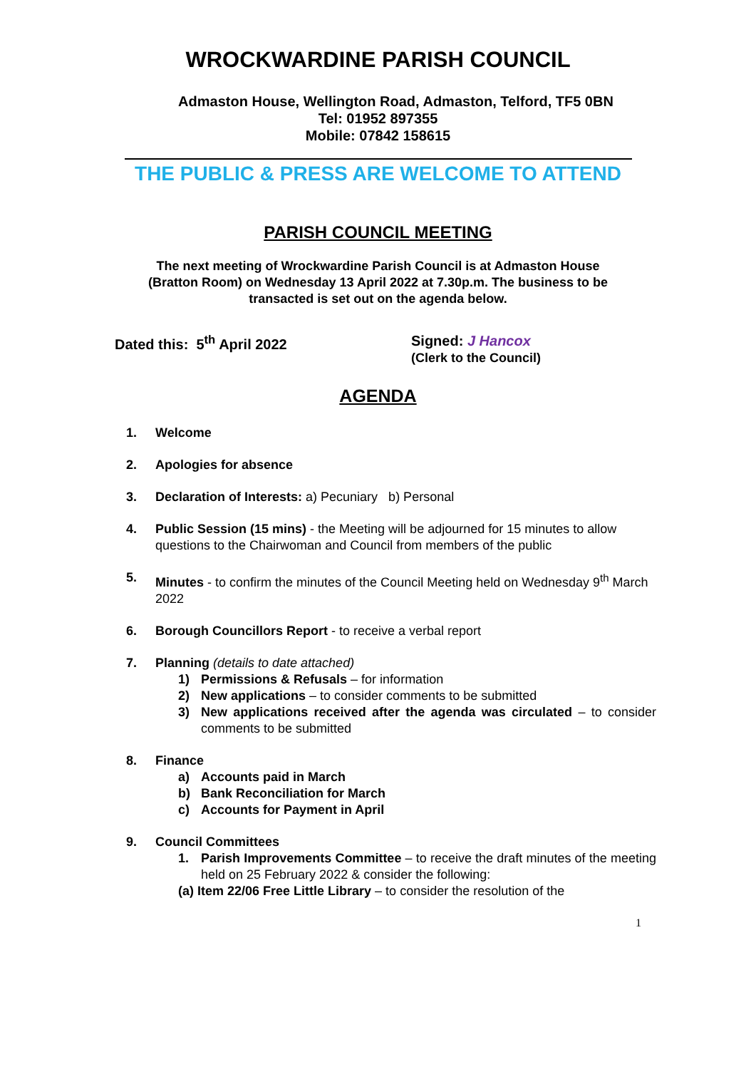WROCKWARDINE PARISH COUNCIL
Admaston House, Wellington Road, Admaston, Telford, TF5 0BN
Tel: 01952 897355
Mobile: 07842 158615
THE PUBLIC & PRESS ARE WELCOME TO ATTEND
PARISH COUNCIL MEETING
The next meeting of Wrockwardine Parish Council is at Admaston House
(Bratton Room) on Wednesday 13 April 2022 at 7.30p.m. The business to be
transacted is set out on the agenda below.
Dated this: 5<sup>th</sup> April 2022 Signed: J Hancox
(Clerk to the Council)
AGENDA
1. Welcome
2. Apologies for absence
3. Declaration of Interests: a) Pecuniary b) Personal
4. Public Session (15 mins) - the Meeting will be adjourned for 15 minutes to allow questions to the Chairwoman and Council from members of the public
5. Minutes - to confirm the minutes of the Council Meeting held on Wednesday 9<sup>th</sup> March 2022
6. Borough Councillors Report - to receive a verbal report
7. Planning (details to date attached)
1) Permissions & Refusals – for information
2) New applications – to consider comments to be submitted
3) New applications received after the agenda was circulated – to consider comments to be submitted
8. Finance
a) Accounts paid in March
b) Bank Reconciliation for March
c) Accounts for Payment in April
9. Council Committees
1. Parish Improvements Committee – to receive the draft minutes of the meeting held on 25 February 2022 & consider the following:
(a) Item 22/06 Free Little Library – to consider the resolution of the
1